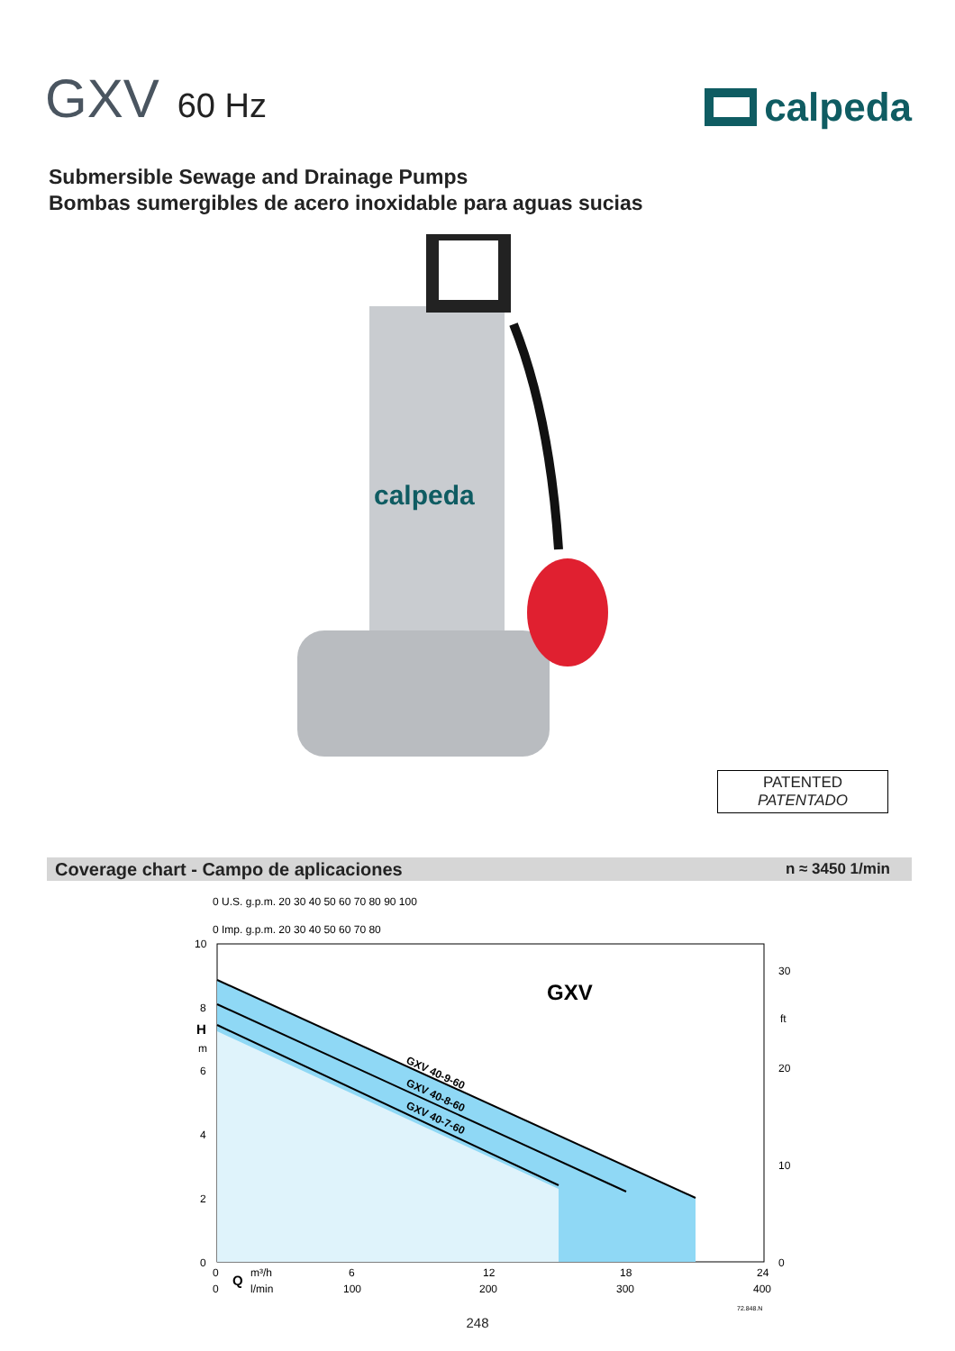GXV 60 Hz
calpeda
Submersible Sewage and Drainage Pumps
Bombas sumergibles de acero inoxidable para aguas sucias
calpeda
PATENTED
PATENTADO
Coverage chart - Campo de aplicaciones n ≈ 3450 1/min
0 U.S. g.p.m. 20 30 40 50 60 70 80 90 100
0 Imp. g.p.m. 20 30 40 50 60 70 80
GXV 40-9-60
GXV 40-8-60
GXV 40-7-60
GXV
10
8
H
m
6
4
2
0
30
ft
20
10
0
0
Q
m³/h
6
12
18
24
0
l/min
100
200
300
400
72.848.N
248